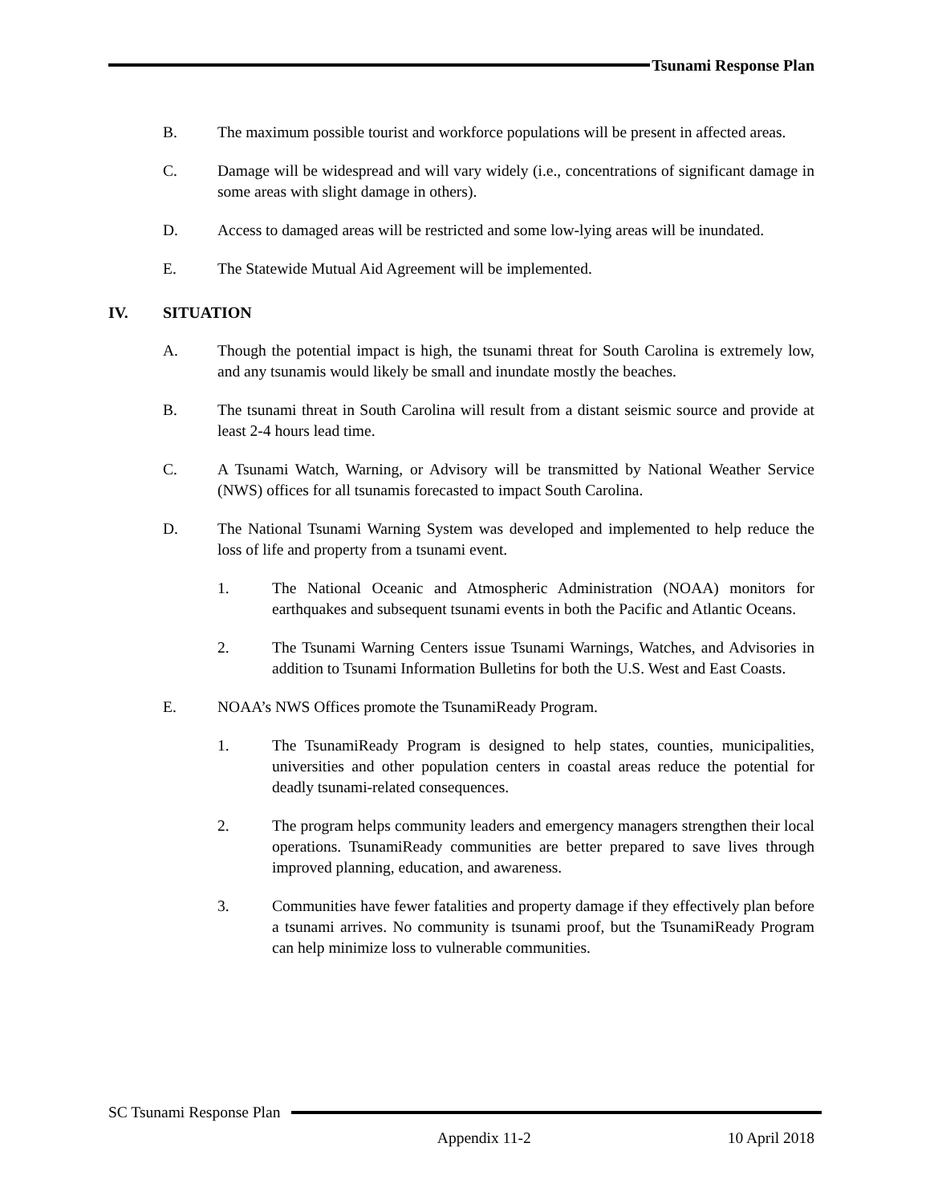Tsunami Response Plan
B. The maximum possible tourist and workforce populations will be present in affected areas.
C. Damage will be widespread and will vary widely (i.e., concentrations of significant damage in some areas with slight damage in others).
D. Access to damaged areas will be restricted and some low-lying areas will be inundated.
E. The Statewide Mutual Aid Agreement will be implemented.
IV. SITUATION
A. Though the potential impact is high, the tsunami threat for South Carolina is extremely low, and any tsunamis would likely be small and inundate mostly the beaches.
B. The tsunami threat in South Carolina will result from a distant seismic source and provide at least 2-4 hours lead time.
C. A Tsunami Watch, Warning, or Advisory will be transmitted by National Weather Service (NWS) offices for all tsunamis forecasted to impact South Carolina.
D. The National Tsunami Warning System was developed and implemented to help reduce the loss of life and property from a tsunami event.
1. The National Oceanic and Atmospheric Administration (NOAA) monitors for earthquakes and subsequent tsunami events in both the Pacific and Atlantic Oceans.
2. The Tsunami Warning Centers issue Tsunami Warnings, Watches, and Advisories in addition to Tsunami Information Bulletins for both the U.S. West and East Coasts.
E. NOAA’s NWS Offices promote the TsunamiReady Program.
1. The TsunamiReady Program is designed to help states, counties, municipalities, universities and other population centers in coastal areas reduce the potential for deadly tsunami-related consequences.
2. The program helps community leaders and emergency managers strengthen their local operations. TsunamiReady communities are better prepared to save lives through improved planning, education, and awareness.
3. Communities have fewer fatalities and property damage if they effectively plan before a tsunami arrives. No community is tsunami proof, but the TsunamiReady Program can help minimize loss to vulnerable communities.
SC Tsunami Response Plan
Appendix 11-2 10 April 2018